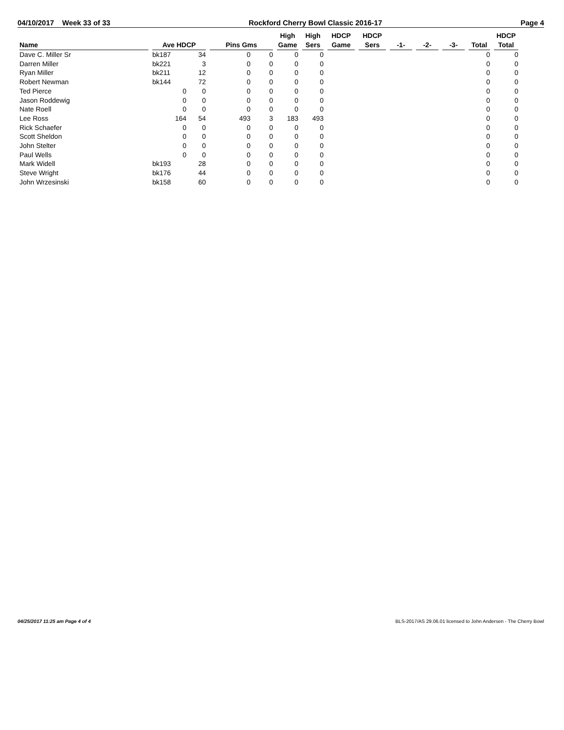04/10/2017 Week 33 of 33 Rockford Cherry Bowl Classic 2016-17 Page 4
| Name | Ave HDCP | | Pins Gms | | High Game | High Sers | HDCP Game | HDCP Sers | -1- | -2- | -3- | Total | HDCP Total |
| --- | --- | --- | --- | --- | --- | --- | --- | --- | --- | --- | --- | --- | --- |
| Dave C. Miller Sr | bk187 | 34 | 0 | 0 | 0 | 0 | | | | | | 0 | 0 |
| Darren Miller | bk221 | 3 | 0 | 0 | 0 | 0 | | | | | | 0 | 0 |
| Ryan Miller | bk211 | 12 | 0 | 0 | 0 | 0 | | | | | | 0 | 0 |
| Robert Newman | bk144 | 72 | 0 | 0 | 0 | 0 | | | | | | 0 | 0 |
| Ted Pierce | 0 | 0 | 0 | 0 | 0 | 0 | | | | | | 0 | 0 |
| Jason Roddewig | 0 | 0 | 0 | 0 | 0 | 0 | | | | | | 0 | 0 |
| Nate Roell | 0 | 0 | 0 | 0 | 0 | 0 | | | | | | 0 | 0 |
| Lee Ross | 164 | 54 | 493 | 3 | 183 | 493 | | | | | | 0 | 0 |
| Rick Schaefer | 0 | 0 | 0 | 0 | 0 | 0 | | | | | | 0 | 0 |
| Scott Sheldon | 0 | 0 | 0 | 0 | 0 | 0 | | | | | | 0 | 0 |
| John Stelter | 0 | 0 | 0 | 0 | 0 | 0 | | | | | | 0 | 0 |
| Paul Wells | 0 | 0 | 0 | 0 | 0 | 0 | | | | | | 0 | 0 |
| Mark Widell | bk193 | 28 | 0 | 0 | 0 | 0 | | | | | | 0 | 0 |
| Steve Wright | bk176 | 44 | 0 | 0 | 0 | 0 | | | | | | 0 | 0 |
| John Wrzesinski | bk158 | 60 | 0 | 0 | 0 | 0 | | | | | | 0 | 0 |
04/25/2017 11:25 am Page 4 of 4 BLS-2017/AS 29.06.01 licensed to John Andersen - The Cherry Bowl